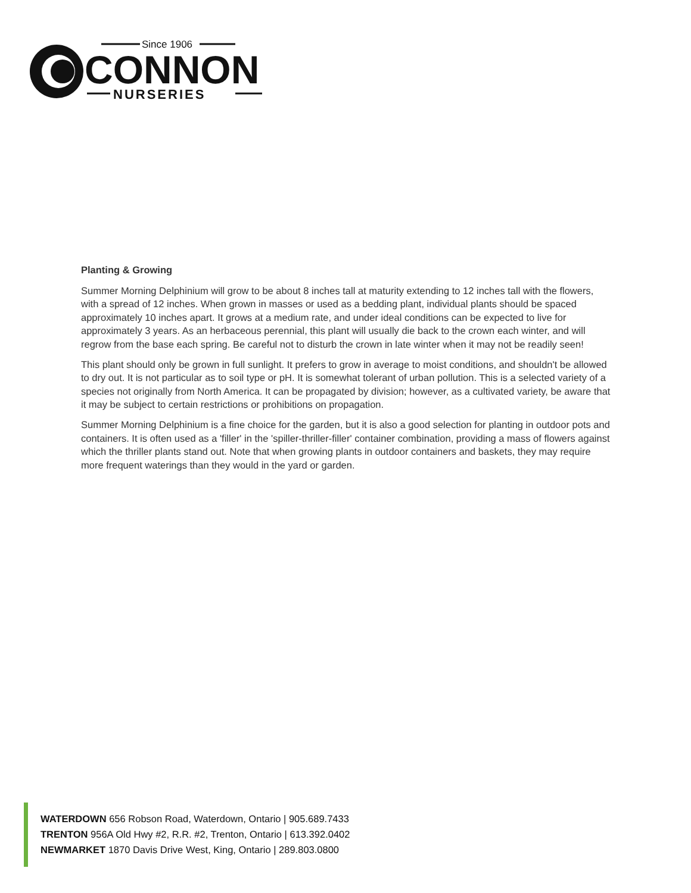Since 1906
CONNON
NURSERIES
Planting & Growing
Summer Morning Delphinium will grow to be about 8 inches tall at maturity extending to 12 inches tall with the flowers, with a spread of 12 inches. When grown in masses or used as a bedding plant, individual plants should be spaced approximately 10 inches apart. It grows at a medium rate, and under ideal conditions can be expected to live for approximately 3 years. As an herbaceous perennial, this plant will usually die back to the crown each winter, and will regrow from the base each spring. Be careful not to disturb the crown in late winter when it may not be readily seen!
This plant should only be grown in full sunlight. It prefers to grow in average to moist conditions, and shouldn't be allowed to dry out. It is not particular as to soil type or pH. It is somewhat tolerant of urban pollution. This is a selected variety of a species not originally from North America. It can be propagated by division; however, as a cultivated variety, be aware that it may be subject to certain restrictions or prohibitions on propagation.
Summer Morning Delphinium is a fine choice for the garden, but it is also a good selection for planting in outdoor pots and containers. It is often used as a 'filler' in the 'spiller-thriller-filler' container combination, providing a mass of flowers against which the thriller plants stand out. Note that when growing plants in outdoor containers and baskets, they may require more frequent waterings than they would in the yard or garden.
WATERDOWN 656 Robson Road, Waterdown, Ontario | 905.689.7433
TRENTON 956A Old Hwy #2, R.R. #2, Trenton, Ontario | 613.392.0402
NEWMARKET 1870 Davis Drive West, King, Ontario | 289.803.0800